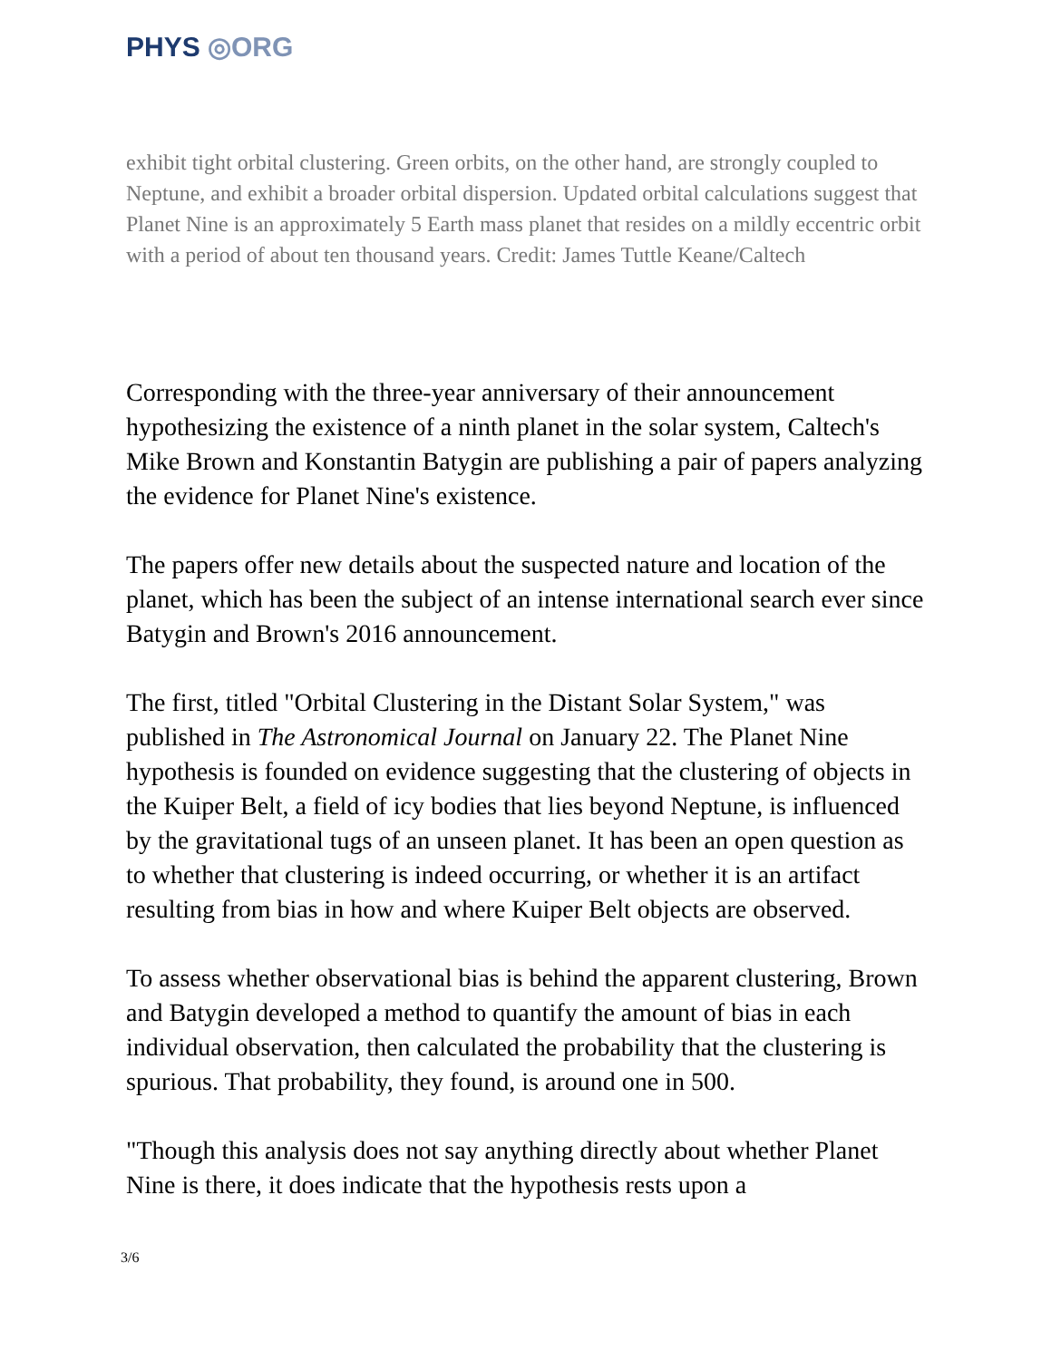PHYS ◎ORG
exhibit tight orbital clustering. Green orbits, on the other hand, are strongly coupled to Neptune, and exhibit a broader orbital dispersion. Updated orbital calculations suggest that Planet Nine is an approximately 5 Earth mass planet that resides on a mildly eccentric orbit with a period of about ten thousand years. Credit: James Tuttle Keane/Caltech
Corresponding with the three-year anniversary of their announcement hypothesizing the existence of a ninth planet in the solar system, Caltech's Mike Brown and Konstantin Batygin are publishing a pair of papers analyzing the evidence for Planet Nine's existence.
The papers offer new details about the suspected nature and location of the planet, which has been the subject of an intense international search ever since Batygin and Brown's 2016 announcement.
The first, titled "Orbital Clustering in the Distant Solar System," was published in The Astronomical Journal on January 22. The Planet Nine hypothesis is founded on evidence suggesting that the clustering of objects in the Kuiper Belt, a field of icy bodies that lies beyond Neptune, is influenced by the gravitational tugs of an unseen planet. It has been an open question as to whether that clustering is indeed occurring, or whether it is an artifact resulting from bias in how and where Kuiper Belt objects are observed.
To assess whether observational bias is behind the apparent clustering, Brown and Batygin developed a method to quantify the amount of bias in each individual observation, then calculated the probability that the clustering is spurious. That probability, they found, is around one in 500.
"Though this analysis does not say anything directly about whether Planet Nine is there, it does indicate that the hypothesis rests upon a
3/6